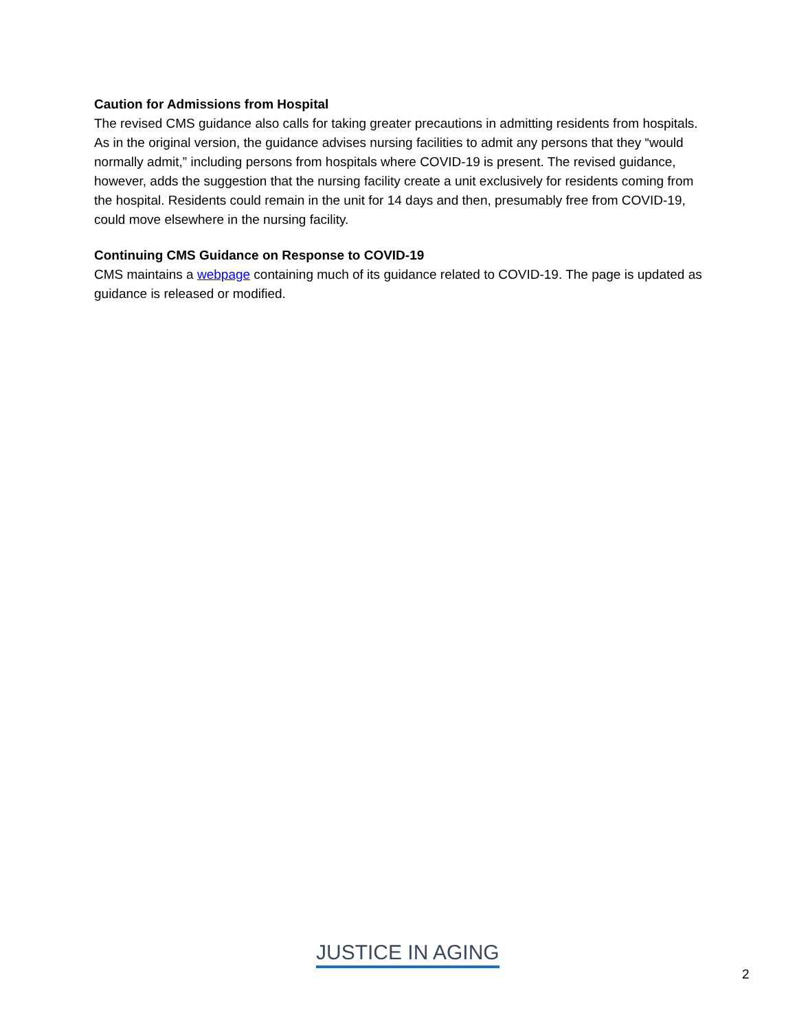Caution for Admissions from Hospital
The revised CMS guidance also calls for taking greater precautions in admitting residents from hospitals. As in the original version, the guidance advises nursing facilities to admit any persons that they “would normally admit,” including persons from hospitals where COVID-19 is present. The revised guidance, however, adds the suggestion that the nursing facility create a unit exclusively for residents coming from the hospital. Residents could remain in the unit for 14 days and then, presumably free from COVID-19, could move elsewhere in the nursing facility.
Continuing CMS Guidance on Response to COVID-19
CMS maintains a webpage containing much of its guidance related to COVID-19. The page is updated as guidance is released or modified.
JUSTICE IN AGING
2